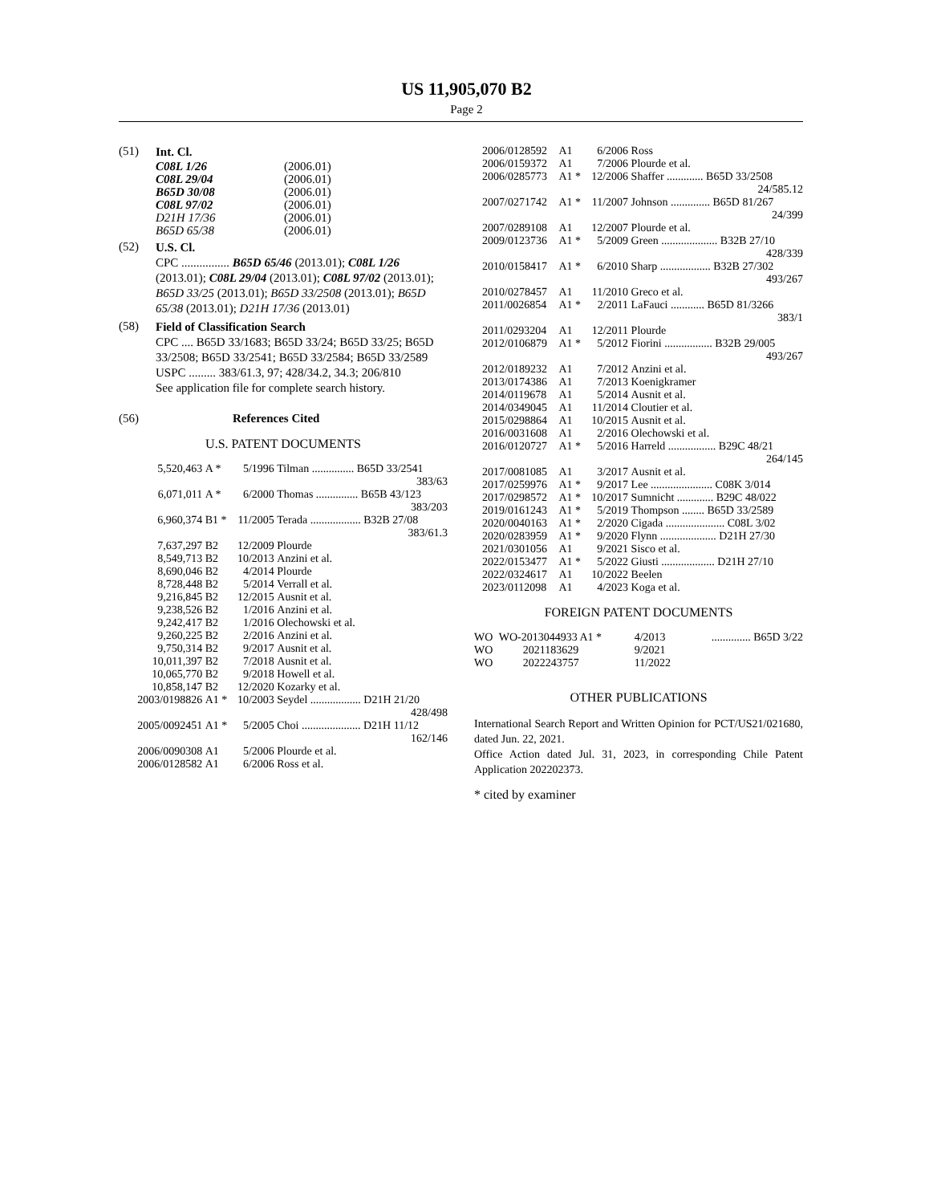US 11,905,070 B2
Page 2
(51)
Int. Cl.
| C08L 1/26 | (2006.01) |
| C08L 29/04 | (2006.01) |
| B65D 30/08 | (2006.01) |
| C08L 97/02 | (2006.01) |
| D21H 17/36 | (2006.01) |
| B65D 65/38 | (2006.01) |
(52)
U.S. Cl.
CPC ................ B65D 65/46 (2013.01); C08L 1/26 (2013.01); C08L 29/04 (2013.01); C08L 97/02 (2013.01); B65D 33/25 (2013.01); B65D 33/2508 (2013.01); B65D 65/38 (2013.01); D21H 17/36 (2013.01)
(58)
Field of Classification Search
CPC .... B65D 33/1683; B65D 33/24; B65D 33/25; B65D 33/2508; B65D 33/2541; B65D 33/2584; B65D 33/2589
USPC ......... 383/61.3, 97; 428/34.2, 34.3; 206/810
See application file for complete search history.
(56) References Cited
U.S. PATENT DOCUMENTS
| 5,520,463 | A * | 5/1996 | Tilman ............... B65D 33/2541 383/63 |
| 6,071,011 | A * | 6/2000 | Thomas ............... B65B 43/123 383/203 |
| 6,960,374 | B1 * | 11/2005 | Terada .................. B32B 27/08 383/61.3 |
| 7,637,297 | B2 | 12/2009 | Plourde |
| 8,549,713 | B2 | 10/2013 | Anzini et al. |
| 8,690,046 | B2 | 4/2014 | Plourde |
| 8,728,448 | B2 | 5/2014 | Verrall et al. |
| 9,216,845 | B2 | 12/2015 | Ausnit et al. |
| 9,238,526 | B2 | 1/2016 | Anzini et al. |
| 9,242,417 | B2 | 1/2016 | Olechowski et al. |
| 9,260,225 | B2 | 2/2016 | Anzini et al. |
| 9,750,314 | B2 | 9/2017 | Ausnit et al. |
| 10,011,397 | B2 | 7/2018 | Ausnit et al. |
| 10,065,770 | B2 | 9/2018 | Howell et al. |
| 10,858,147 | B2 | 12/2020 | Kozarky et al. |
| 2003/0198826 | A1 * | 10/2003 | Seydel .................. D21H 21/20 428/498 |
| 2005/0092451 | A1 * | 5/2005 | Choi ..................... D21H 11/12 162/146 |
| 2006/0090308 | A1 | 5/2006 | Plourde et al. |
| 2006/0128582 | A1 | 6/2006 | Ross et al. |
| 2006/0128592 | A1 | 6/2006 | Ross |
| 2006/0159372 | A1 | 7/2006 | Plourde et al. |
| 2006/0285773 | A1 * | 12/2006 | Shaffer ............. B65D 33/2508 24/585.12 |
| 2007/0271742 | A1 * | 11/2007 | Johnson .............. B65D 81/267 24/399 |
| 2007/0289108 | A1 | 12/2007 | Plourde et al. |
| 2009/0123736 | A1 * | 5/2009 | Green .................... B32B 27/10 428/339 |
| 2010/0158417 | A1 * | 6/2010 | Sharp .................. B32B 27/302 493/267 |
| 2010/0278457 | A1 | 11/2010 | Greco et al. |
| 2011/0026854 | A1 * | 2/2011 | LaFauci ............ B65D 81/3266 383/1 |
| 2011/0293204 | A1 | 12/2011 | Plourde |
| 2012/0106879 | A1 * | 5/2012 | Fiorini ................. B32B 29/005 493/267 |
| 2012/0189232 | A1 | 7/2012 | Anzini et al. |
| 2013/0174386 | A1 | 7/2013 | Koenigkramer |
| 2014/0119678 | A1 | 5/2014 | Ausnit et al. |
| 2014/0349045 | A1 | 11/2014 | Cloutier et al. |
| 2015/0298864 | A1 | 10/2015 | Ausnit et al. |
| 2016/0031608 | A1 | 2/2016 | Olechowski et al. |
| 2016/0120727 | A1 * | 5/2016 | Harreld ................. B29C 48/21 264/145 |
| 2017/0081085 | A1 | 3/2017 | Ausnit et al. |
| 2017/0259976 | A1 * | 9/2017 | Lee ...................... C08K 3/014 |
| 2017/0298572 | A1 * | 10/2017 | Sumnicht ............. B29C 48/022 |
| 2019/0161243 | A1 * | 5/2019 | Thompson ........ B65D 33/2589 |
| 2020/0040163 | A1 * | 2/2020 | Cigada ..................... C08L 3/02 |
| 2020/0283959 | A1 * | 9/2020 | Flynn .................... D21H 27/30 |
| 2021/0301056 | A1 | 9/2021 | Sisco et al. |
| 2022/0153477 | A1 * | 5/2022 | Giusti ................... D21H 27/10 |
| 2022/0324617 | A1 | 10/2022 | Beelen |
| 2023/0112098 | A1 | 4/2023 | Koga et al. |
FOREIGN PATENT DOCUMENTS
| WO | WO-2013044933 A1 * | 4/2013 | .............. B65D 3/22 |
| WO | 2021183629 | 9/2021 | |
| WO | 2022243757 | 11/2022 | |
OTHER PUBLICATIONS
International Search Report and Written Opinion for PCT/US21/021680, dated Jun. 22, 2021.
Office Action dated Jul. 31, 2023, in corresponding Chile Patent Application 202202373.
* cited by examiner